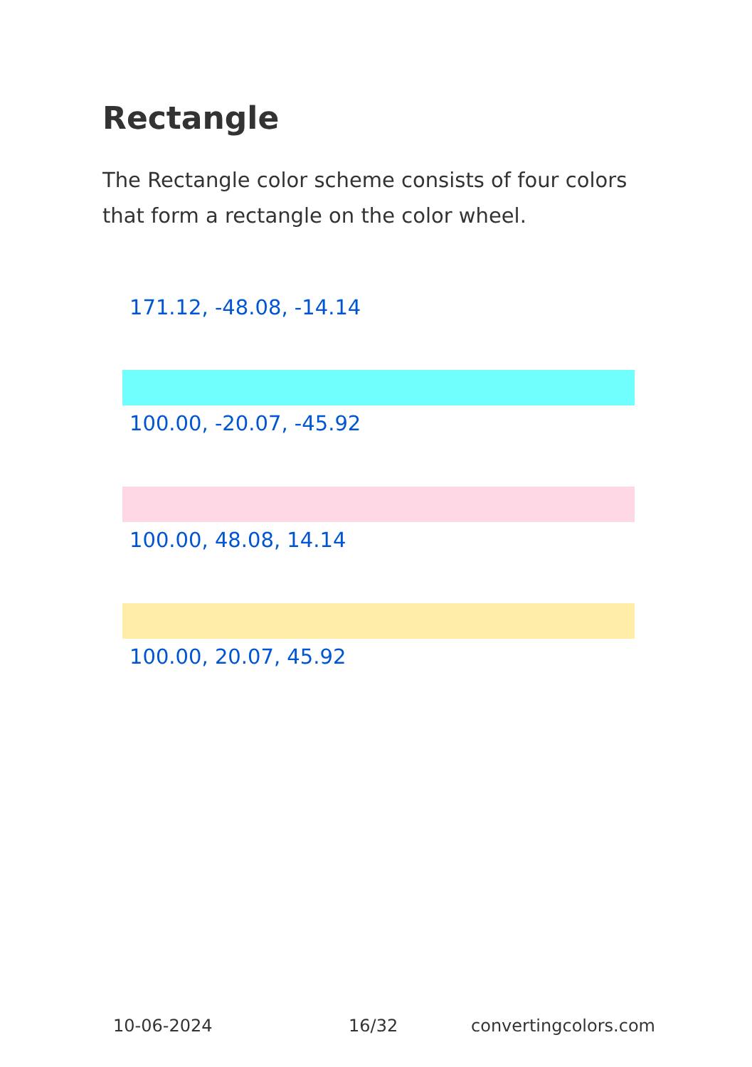Rectangle
The Rectangle color scheme consists of four colors that form a rectangle on the color wheel.
171.12, -48.08, -14.14
100.00, -20.07, -45.92
100.00, 48.08, 14.14
100.00, 20.07, 45.92
10-06-2024 16/32 convertingcolors.com